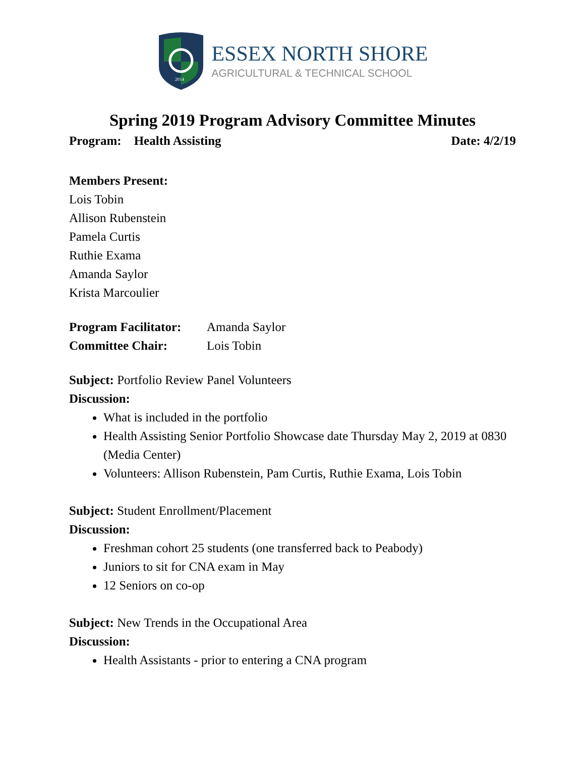2014
ESSEX NORTH SHORE
AGRICULTURAL & TECHNICAL SCHOOL
Spring 2019 Program Advisory Committee Minutes
Program: Health Assisting Date: 4/2/19
Members Present:
Lois Tobin
Allison Rubenstein
Pamela Curtis
Ruthie Exama
Amanda Saylor
Krista Marcoulier
Program Facilitator: Amanda Saylor
Committee Chair: Lois Tobin
Subject: Portfolio Review Panel Volunteers
Discussion:
What is included in the portfolio
Health Assisting Senior Portfolio Showcase date Thursday May 2, 2019 at 0830 (Media Center)
Volunteers: Allison Rubenstein, Pam Curtis, Ruthie Exama, Lois Tobin
Subject: Student Enrollment/Placement
Discussion:
Freshman cohort 25 students (one transferred back to Peabody)
Juniors to sit for CNA exam in May
12 Seniors on co-op
Subject: New Trends in the Occupational Area
Discussion:
Health Assistants - prior to entering a CNA program